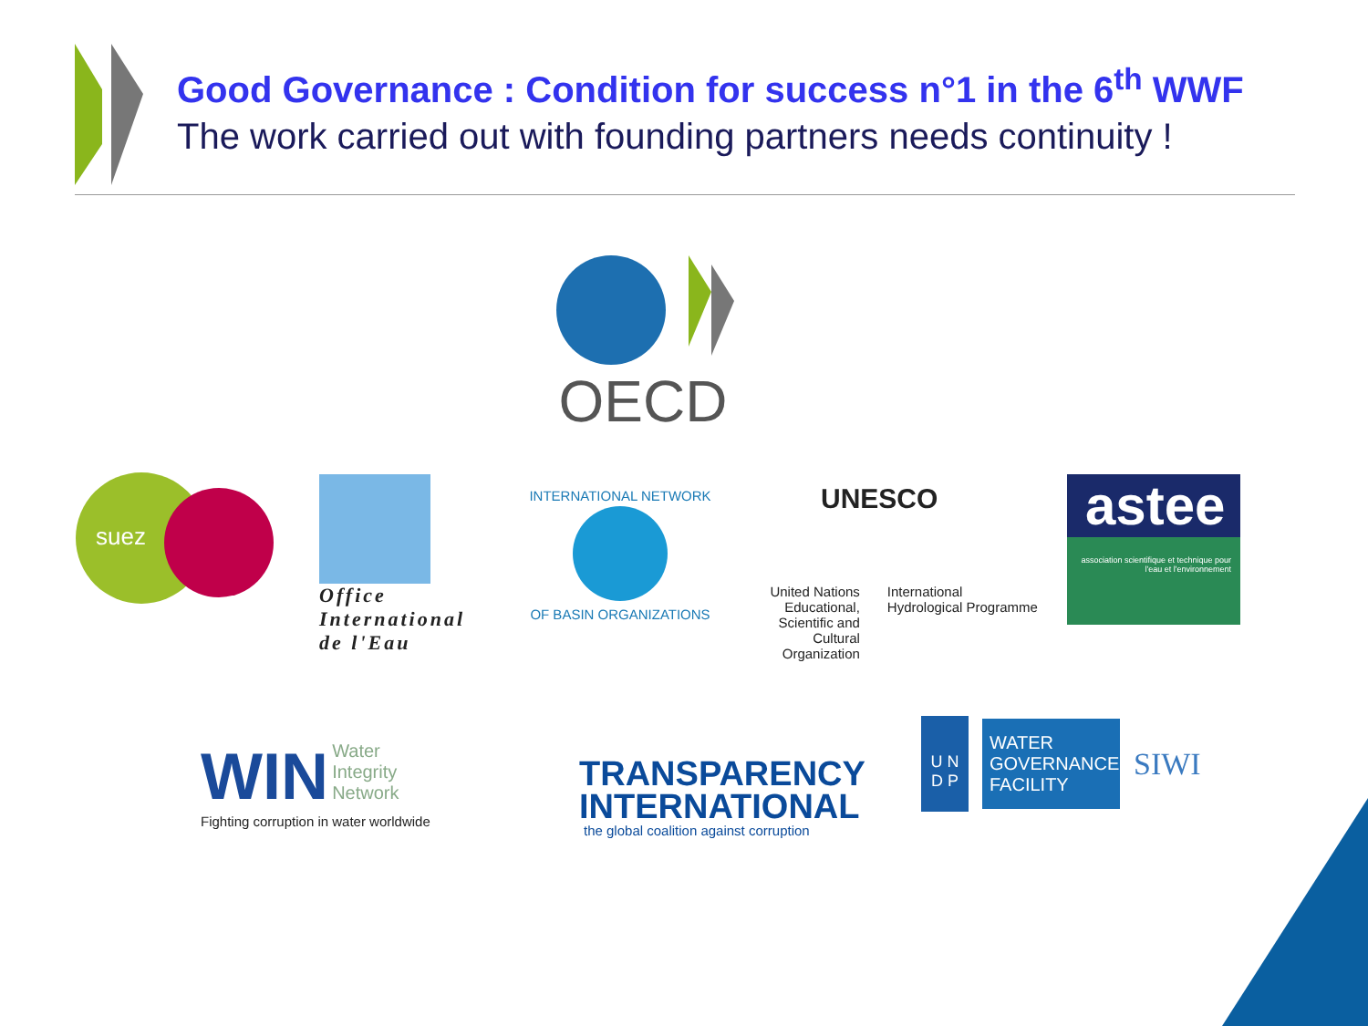Good Governance : Condition for success n°1 in the 6<sup>th</sup> WWF
The work carried out with founding partners needs continuity !
OECD
suez
Office
International
de l'Eau
INTERNATIONAL NETWORK
OF BASIN ORGANIZATIONS
UNESCO
United Nations Educational, Scientific and Cultural Organization
International Hydrological Programme
astee
association scientifique et technique pour l'eau et l'environnement
WIN Water
Integrity
Network
Fighting corruption in water worldwide
TRANSPARENCY
INTERNATIONAL
the global coalition against corruption
U N
D P
WATER GOVERNANCE FACILITY
SIWI